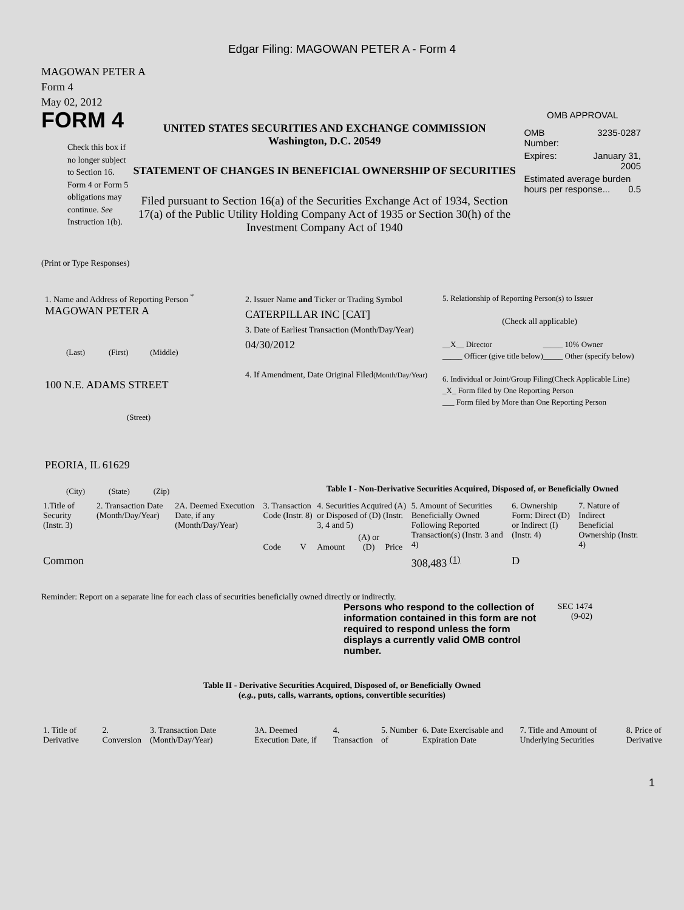Edgar Filing: MAGOWAN PETER A - Form 4
MAGOWAN PETER A
Form 4
May 02, 2012
FORM 4
Check this box if no longer subject to Section 16. Form 4 or Form 5 obligations may continue. See Instruction 1(b).
UNITED STATES SECURITIES AND EXCHANGE COMMISSION
Washington, D.C. 20549
STATEMENT OF CHANGES IN BENEFICIAL OWNERSHIP OF SECURITIES
Filed pursuant to Section 16(a) of the Securities Exchange Act of 1934, Section 17(a) of the Public Utility Holding Company Act of 1935 or Section 30(h) of the Investment Company Act of 1940
OMB APPROVAL
| OMB Number: | 3235-0287 |
| Expires: | January 31, 2005 |
| Estimated average burden hours per response... 0.5 | |
(Print or Type Responses)
1. Name and Address of Reporting Person <sup>*</sup>
MAGOWAN PETER A
(Last) (First) (Middle)
100 N.E. ADAMS STREET
(Street)
PEORIA, IL 61629
(City) (State) (Zip)
2. Issuer Name and Ticker or Trading Symbol
CATERPILLAR INC [CAT]
3. Date of Earliest Transaction (Month/Day/Year)
04/30/2012
4. If Amendment, Date Original Filed(Month/Day/Year)
5. Relationship of Reporting Person(s) to Issuer
(Check all applicable)
| __X__ Director _____ Officer (give title below) | _____ 10% Owner _____ Other (specify below) |
6. Individual or Joint/Group Filing(Check Applicable Line)
_X_ Form filed by One Reporting Person
___ Form filed by More than One Reporting Person
Table I - Non-Derivative Securities Acquired, Disposed of, or Beneficially Owned
| 1.Title of Security (Instr. 3) | 2. Transaction Date (Month/Day/Year) | 2A. Deemed Execution Date, if any (Month/Day/Year) | 3. Transaction Code (Instr. 8) | | 4. Securities Acquired (A) or Disposed of (D) (Instr. 3, 4 and 5) | | | 5. Amount of Securities Beneficially Owned Following Reported Transaction(s) (Instr. 3 and 4) | 6. Ownership Form: Direct (D) or Indirect (I) (Instr. 4) | 7. Nature of Indirect Beneficial Ownership (Instr. 4) |
| | | | Code | V | Amount | (A) or (D) | Price | | | |
| Common | | | | | | | | 308,483 <sup>(1)</sup> | D | |
Reminder: Report on a separate line for each class of securities beneficially owned directly or indirectly.
Persons who respond to the collection of information contained in this form are not required to respond unless the form displays a currently valid OMB control number.
SEC 1474 (9-02)
Table II - Derivative Securities Acquired, Disposed of, or Beneficially Owned
(e.g., puts, calls, warrants, options, convertible securities)
| 1. Title of Derivative | 2. Conversion | 3. Transaction Date (Month/Day/Year) | 3A. Deemed Execution Date, if | 4. Transaction | 5. Number of | 6. Date Exercisable and Expiration Date | 7. Title and Amount of Underlying Securities | 8. Price of Derivative |
1